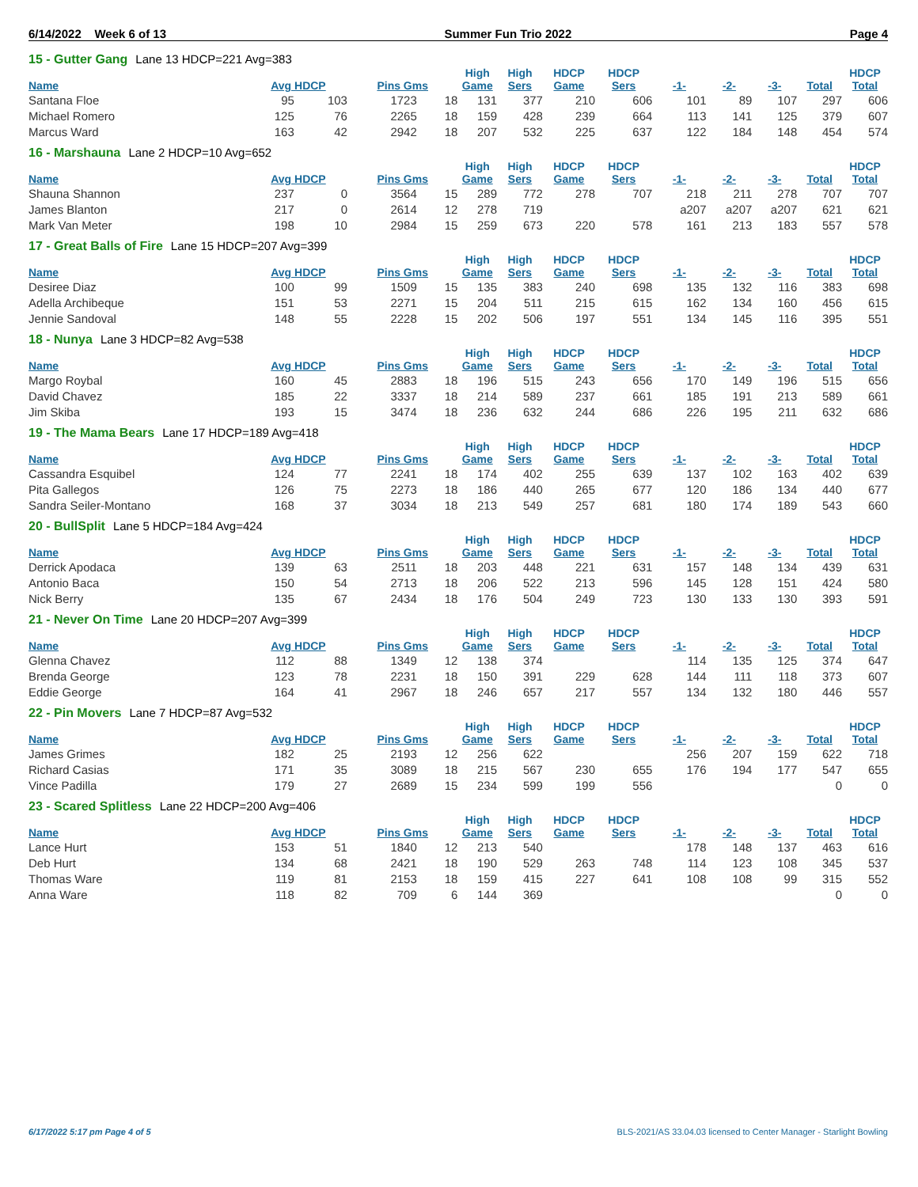6/14/2022 Week 6 of 13 Summer Fun Trio 2022 Page 4
15 - Gutter Gang Lane 13 HDCP=221 Avg=383
| | | | | | High | High | HDCP | HDCP | | | | | HDCP |
| --- | --- | --- | --- | --- | --- | --- | --- | --- | --- | --- | --- | --- | --- |
| Name | Avg HDCP | | Pins Gms | | Game | Sers | Game | Sers | -1- | -2- | -3- | Total | Total |
| Santana Floe | 95 | 103 | 1723 | 18 | 131 | 377 | 210 | 606 | 101 | 89 | 107 | 297 | 606 |
| Michael Romero | 125 | 76 | 2265 | 18 | 159 | 428 | 239 | 664 | 113 | 141 | 125 | 379 | 607 |
| Marcus Ward | 163 | 42 | 2942 | 18 | 207 | 532 | 225 | 637 | 122 | 184 | 148 | 454 | 574 |
16 - Marshauna Lane 2 HDCP=10 Avg=652
| | | | | | High | High | HDCP | HDCP | | | | | HDCP |
| --- | --- | --- | --- | --- | --- | --- | --- | --- | --- | --- | --- | --- | --- |
| Name | Avg HDCP | | Pins Gms | | Game | Sers | Game | Sers | -1- | -2- | -3- | Total | Total |
| Shauna Shannon | 237 | 0 | 3564 | 15 | 289 | 772 | 278 | 707 | 218 | 211 | 278 | 707 | 707 |
| James Blanton | 217 | 0 | 2614 | 12 | 278 | 719 | | | a207 | a207 | a207 | 621 | 621 |
| Mark Van Meter | 198 | 10 | 2984 | 15 | 259 | 673 | 220 | 578 | 161 | 213 | 183 | 557 | 578 |
17 - Great Balls of Fire Lane 15 HDCP=207 Avg=399
| | | | | | High | High | HDCP | HDCP | | | | | HDCP |
| --- | --- | --- | --- | --- | --- | --- | --- | --- | --- | --- | --- | --- | --- |
| Name | Avg HDCP | | Pins Gms | | Game | Sers | Game | Sers | -1- | -2- | -3- | Total | Total |
| Desiree Diaz | 100 | 99 | 1509 | 15 | 135 | 383 | 240 | 698 | 135 | 132 | 116 | 383 | 698 |
| Adella Archibeque | 151 | 53 | 2271 | 15 | 204 | 511 | 215 | 615 | 162 | 134 | 160 | 456 | 615 |
| Jennie Sandoval | 148 | 55 | 2228 | 15 | 202 | 506 | 197 | 551 | 134 | 145 | 116 | 395 | 551 |
18 - Nunya Lane 3 HDCP=82 Avg=538
| | | | | | High | High | HDCP | HDCP | | | | | HDCP |
| --- | --- | --- | --- | --- | --- | --- | --- | --- | --- | --- | --- | --- | --- |
| Name | Avg HDCP | | Pins Gms | | Game | Sers | Game | Sers | -1- | -2- | -3- | Total | Total |
| Margo Roybal | 160 | 45 | 2883 | 18 | 196 | 515 | 243 | 656 | 170 | 149 | 196 | 515 | 656 |
| David Chavez | 185 | 22 | 3337 | 18 | 214 | 589 | 237 | 661 | 185 | 191 | 213 | 589 | 661 |
| Jim Skiba | 193 | 15 | 3474 | 18 | 236 | 632 | 244 | 686 | 226 | 195 | 211 | 632 | 686 |
19 - The Mama Bears Lane 17 HDCP=189 Avg=418
| | | | | | High | High | HDCP | HDCP | | | | | HDCP |
| --- | --- | --- | --- | --- | --- | --- | --- | --- | --- | --- | --- | --- | --- |
| Name | Avg HDCP | | Pins Gms | | Game | Sers | Game | Sers | -1- | -2- | -3- | Total | Total |
| Cassandra Esquibel | 124 | 77 | 2241 | 18 | 174 | 402 | 255 | 639 | 137 | 102 | 163 | 402 | 639 |
| Pita Gallegos | 126 | 75 | 2273 | 18 | 186 | 440 | 265 | 677 | 120 | 186 | 134 | 440 | 677 |
| Sandra Seiler-Montano | 168 | 37 | 3034 | 18 | 213 | 549 | 257 | 681 | 180 | 174 | 189 | 543 | 660 |
20 - BullSplit Lane 5 HDCP=184 Avg=424
| | | | | | High | High | HDCP | HDCP | | | | | HDCP |
| --- | --- | --- | --- | --- | --- | --- | --- | --- | --- | --- | --- | --- | --- |
| Name | Avg HDCP | | Pins Gms | | Game | Sers | Game | Sers | -1- | -2- | -3- | Total | Total |
| Derrick Apodaca | 139 | 63 | 2511 | 18 | 203 | 448 | 221 | 631 | 157 | 148 | 134 | 439 | 631 |
| Antonio Baca | 150 | 54 | 2713 | 18 | 206 | 522 | 213 | 596 | 145 | 128 | 151 | 424 | 580 |
| Nick Berry | 135 | 67 | 2434 | 18 | 176 | 504 | 249 | 723 | 130 | 133 | 130 | 393 | 591 |
21 - Never On Time Lane 20 HDCP=207 Avg=399
| | | | | | High | High | HDCP | HDCP | | | | | HDCP |
| --- | --- | --- | --- | --- | --- | --- | --- | --- | --- | --- | --- | --- | --- |
| Name | Avg HDCP | | Pins Gms | | Game | Sers | Game | Sers | -1- | -2- | -3- | Total | Total |
| Glenna Chavez | 112 | 88 | 1349 | 12 | 138 | 374 | | | 114 | 135 | 125 | 374 | 647 |
| Brenda George | 123 | 78 | 2231 | 18 | 150 | 391 | 229 | 628 | 144 | 111 | 118 | 373 | 607 |
| Eddie George | 164 | 41 | 2967 | 18 | 246 | 657 | 217 | 557 | 134 | 132 | 180 | 446 | 557 |
22 - Pin Movers Lane 7 HDCP=87 Avg=532
| | | | | | High | High | HDCP | HDCP | | | | | HDCP |
| --- | --- | --- | --- | --- | --- | --- | --- | --- | --- | --- | --- | --- | --- |
| Name | Avg HDCP | | Pins Gms | | Game | Sers | Game | Sers | -1- | -2- | -3- | Total | Total |
| James Grimes | 182 | 25 | 2193 | 12 | 256 | 622 | | | 256 | 207 | 159 | 622 | 718 |
| Richard Casias | 171 | 35 | 3089 | 18 | 215 | 567 | 230 | 655 | 176 | 194 | 177 | 547 | 655 |
| Vince Padilla | 179 | 27 | 2689 | 15 | 234 | 599 | 199 | 556 | | | | 0 | 0 |
23 - Scared Splitless Lane 22 HDCP=200 Avg=406
| | | | | | High | High | HDCP | HDCP | | | | | HDCP |
| --- | --- | --- | --- | --- | --- | --- | --- | --- | --- | --- | --- | --- | --- |
| Name | Avg HDCP | | Pins Gms | | Game | Sers | Game | Sers | -1- | -2- | -3- | Total | Total |
| Lance Hurt | 153 | 51 | 1840 | 12 | 213 | 540 | | | 178 | 148 | 137 | 463 | 616 |
| Deb Hurt | 134 | 68 | 2421 | 18 | 190 | 529 | 263 | 748 | 114 | 123 | 108 | 345 | 537 |
| Thomas Ware | 119 | 81 | 2153 | 18 | 159 | 415 | 227 | 641 | 108 | 108 | 99 | 315 | 552 |
| Anna Ware | 118 | 82 | 709 | 6 | 144 | 369 | | | | | | 0 | 0 |
6/17/2022 5:17 pm Page 4 of 5 BLS-2021/AS 33.04.03 licensed to Center Manager - Starlight Bowling